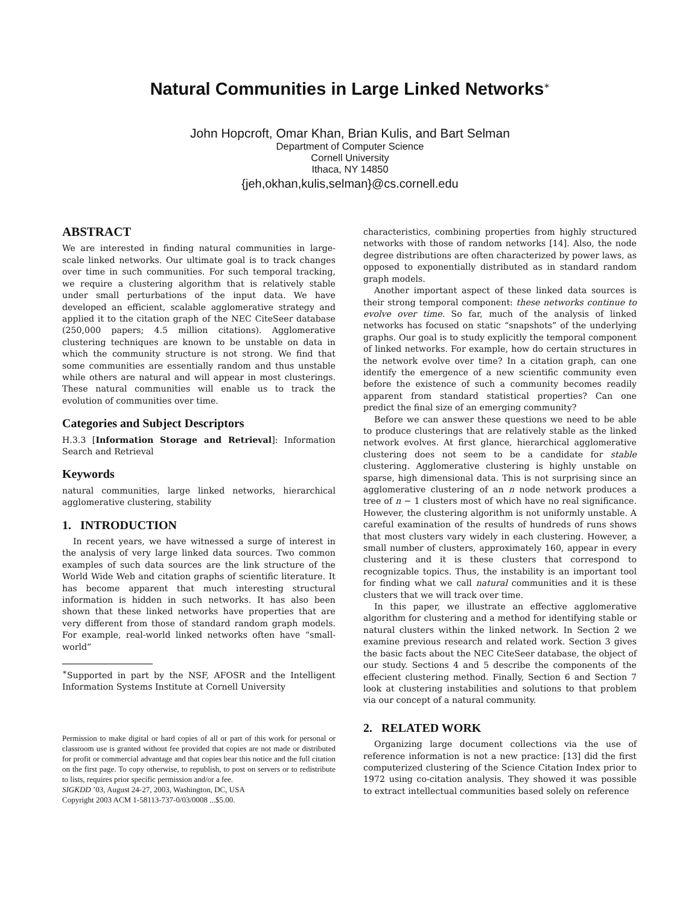Natural Communities in Large Linked Networks<sup>∗</sup>
John Hopcroft, Omar Khan, Brian Kulis, and Bart Selman
Department of Computer Science
Cornell University
Ithaca, NY 14850
{jeh,okhan,kulis,selman}@cs.cornell.edu
ABSTRACT
We are interested in finding natural communities in large-scale linked networks. Our ultimate goal is to track changes over time in such communities. For such temporal tracking, we require a clustering algorithm that is relatively stable under small perturbations of the input data. We have developed an efficient, scalable agglomerative strategy and applied it to the citation graph of the NEC CiteSeer database (250,000 papers; 4.5 million citations). Agglomerative clustering techniques are known to be unstable on data in which the community structure is not strong. We find that some communities are essentially random and thus unstable while others are natural and will appear in most clusterings. These natural communities will enable us to track the evolution of communities over time.
Categories and Subject Descriptors
H.3.3 [Information Storage and Retrieval]: Information Search and Retrieval
Keywords
natural communities, large linked networks, hierarchical agglomerative clustering, stability
1. INTRODUCTION
In recent years, we have witnessed a surge of interest in the analysis of very large linked data sources. Two common examples of such data sources are the link structure of the World Wide Web and citation graphs of scientific literature. It has become apparent that much interesting structural information is hidden in such networks. It has also been shown that these linked networks have properties that are very different from those of standard random graph models. For example, real-world linked networks often have “small-world”
<sup>∗</sup>Supported in part by the NSF, AFOSR and the Intelligent Information Systems Institute at Cornell University
Permission to make digital or hard copies of all or part of this work for personal or classroom use is granted without fee provided that copies are not made or distributed for profit or commercial advantage and that copies bear this notice and the full citation on the first page. To copy otherwise, to republish, to post on servers or to redistribute to lists, requires prior specific permission and/or a fee.
SIGKDD ’03, August 24-27, 2003, Washington, DC, USA
Copyright 2003 ACM 1-58113-737-0/03/0008 ...$5.00.
characteristics, combining properties from highly structured networks with those of random networks [14]. Also, the node degree distributions are often characterized by power laws, as opposed to exponentially distributed as in standard random graph models.
Another important aspect of these linked data sources is their strong temporal component: these networks continue to evolve over time. So far, much of the analysis of linked networks has focused on static “snapshots” of the underlying graphs. Our goal is to study explicitly the temporal component of linked networks. For example, how do certain structures in the network evolve over time? In a citation graph, can one identify the emergence of a new scientific community even before the existence of such a community becomes readily apparent from standard statistical properties? Can one predict the final size of an emerging community?
Before we can answer these questions we need to be able to produce clusterings that are relatively stable as the linked network evolves. At first glance, hierarchical agglomerative clustering does not seem to be a candidate for stable clustering. Agglomerative clustering is highly unstable on sparse, high dimensional data. This is not surprising since an agglomerative clustering of an n node network produces a tree of n − 1 clusters most of which have no real significance. However, the clustering algorithm is not uniformly unstable. A careful examination of the results of hundreds of runs shows that most clusters vary widely in each clustering. However, a small number of clusters, approximately 160, appear in every clustering and it is these clusters that correspond to recognizable topics. Thus, the instability is an important tool for finding what we call natural communities and it is these clusters that we will track over time.
In this paper, we illustrate an effective agglomerative algorithm for clustering and a method for identifying stable or natural clusters within the linked network. In Section 2 we examine previous research and related work. Section 3 gives the basic facts about the NEC CiteSeer database, the object of our study. Sections 4 and 5 describe the components of the effecient clustering method. Finally, Section 6 and Section 7 look at clustering instabilities and solutions to that problem via our concept of a natural community.
2. RELATED WORK
Organizing large document collections via the use of reference information is not a new practice: [13] did the first computerized clustering of the Science Citation Index prior to 1972 using co-citation analysis. They showed it was possible to extract intellectual communities based solely on reference